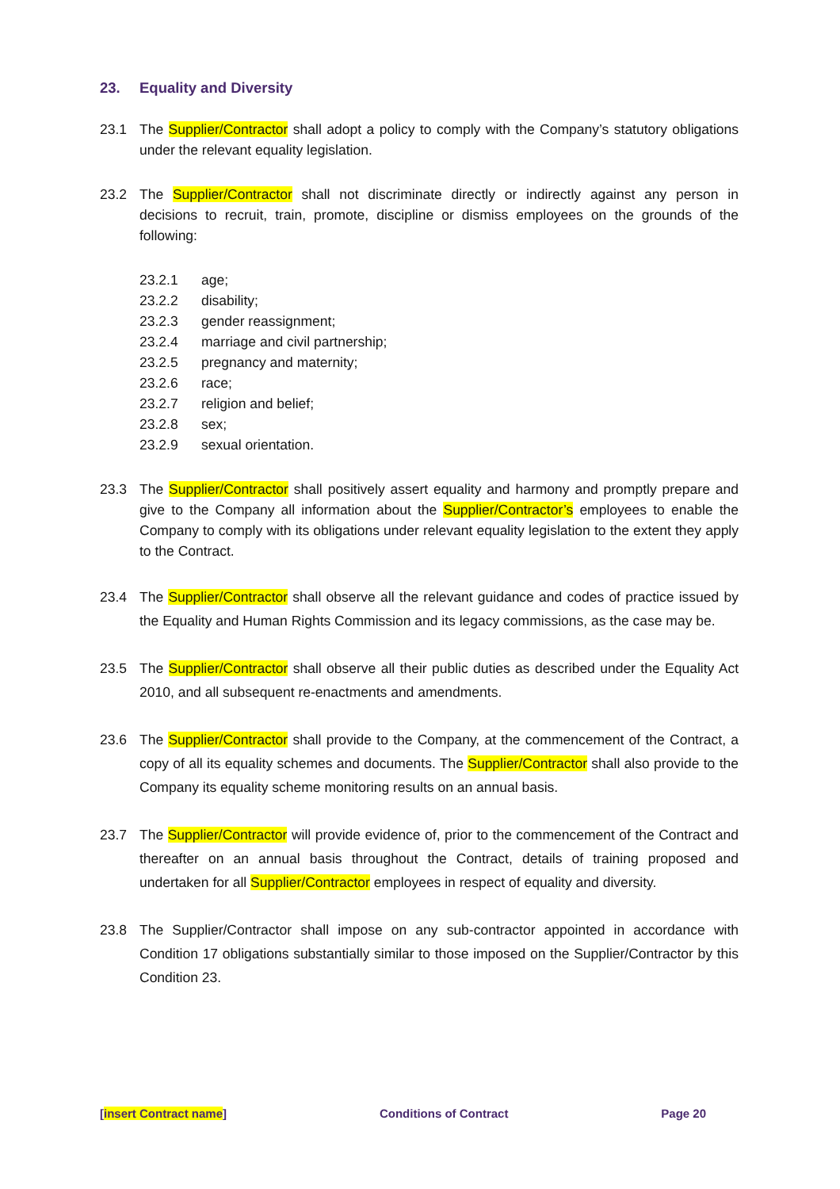23. Equality and Diversity
23.1 The Supplier/Contractor shall adopt a policy to comply with the Company’s statutory obligations under the relevant equality legislation.
23.2 The Supplier/Contractor shall not discriminate directly or indirectly against any person in decisions to recruit, train, promote, discipline or dismiss employees on the grounds of the following:
23.2.1 age;
23.2.2 disability;
23.2.3 gender reassignment;
23.2.4 marriage and civil partnership;
23.2.5 pregnancy and maternity;
23.2.6 race;
23.2.7 religion and belief;
23.2.8 sex;
23.2.9 sexual orientation.
23.3 The Supplier/Contractor shall positively assert equality and harmony and promptly prepare and give to the Company all information about the Supplier/Contractor’s employees to enable the Company to comply with its obligations under relevant equality legislation to the extent they apply to the Contract.
23.4 The Supplier/Contractor shall observe all the relevant guidance and codes of practice issued by the Equality and Human Rights Commission and its legacy commissions, as the case may be.
23.5 The Supplier/Contractor shall observe all their public duties as described under the Equality Act 2010, and all subsequent re-enactments and amendments.
23.6 The Supplier/Contractor shall provide to the Company, at the commencement of the Contract, a copy of all its equality schemes and documents. The Supplier/Contractor shall also provide to the Company its equality scheme monitoring results on an annual basis.
23.7 The Supplier/Contractor will provide evidence of, prior to the commencement of the Contract and thereafter on an annual basis throughout the Contract, details of training proposed and undertaken for all Supplier/Contractor employees in respect of equality and diversity.
23.8 The Supplier/Contractor shall impose on any sub-contractor appointed in accordance with Condition 17 obligations substantially similar to those imposed on the Supplier/Contractor by this Condition 23.
[insert Contract name] Conditions of Contract Page 20